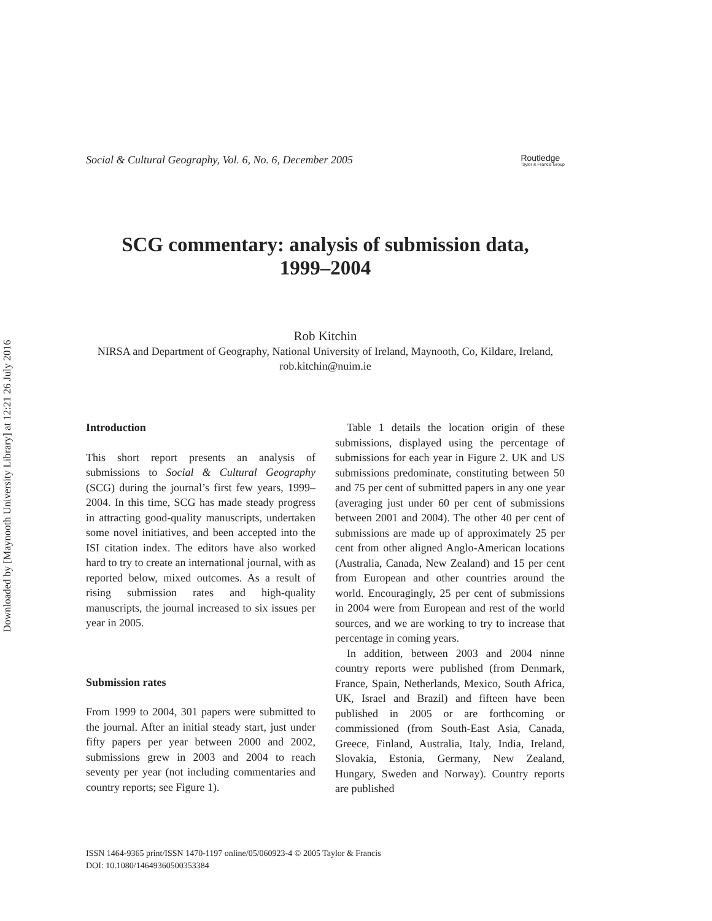Downloaded by [Maynooth University Library] at 12:21 26 July 2016
Social & Cultural Geography, Vol. 6, No. 6, December 2005
Routledge
Taylor & Francis Group
SCG commentary: analysis of submission data,
1999–2004
Rob Kitchin
NIRSA and Department of Geography, National University of Ireland, Maynooth, Co, Kildare, Ireland, rob.kitchin@nuim.ie
Introduction
This short report presents an analysis of submissions to Social & Cultural Geography (SCG) during the journal’s first few years, 1999–2004. In this time, SCG has made steady progress in attracting good-quality manuscripts, undertaken some novel initiatives, and been accepted into the ISI citation index. The editors have also worked hard to try to create an international journal, with as reported below, mixed outcomes. As a result of rising submission rates and high-quality manuscripts, the journal increased to six issues per year in 2005.
Submission rates
From 1999 to 2004, 301 papers were submitted to the journal. After an initial steady start, just under fifty papers per year between 2000 and 2002, submissions grew in 2003 and 2004 to reach seventy per year (not including commentaries and country reports; see Figure 1).
Table 1 details the location origin of these submissions, displayed using the percentage of submissions for each year in Figure 2. UK and US submissions predominate, constituting between 50 and 75 per cent of submitted papers in any one year (averaging just under 60 per cent of submissions between 2001 and 2004). The other 40 per cent of submissions are made up of approximately 25 per cent from other aligned Anglo-American locations (Australia, Canada, New Zealand) and 15 per cent from European and other countries around the world. Encouragingly, 25 per cent of submissions in 2004 were from European and rest of the world sources, and we are working to try to increase that percentage in coming years.
In addition, between 2003 and 2004 ninne country reports were published (from Denmark, France, Spain, Netherlands, Mexico, South Africa, UK, Israel and Brazil) and fifteen have been published in 2005 or are forthcoming or commissioned (from South-East Asia, Canada, Greece, Finland, Australia, Italy, India, Ireland, Slovakia, Estonia, Germany, New Zealand, Hungary, Sweden and Norway). Country reports are published
ISSN 1464-9365 print/ISSN 1470-1197 online/05/060923-4 © 2005 Taylor & Francis
DOI: 10.1080/14649360500353384